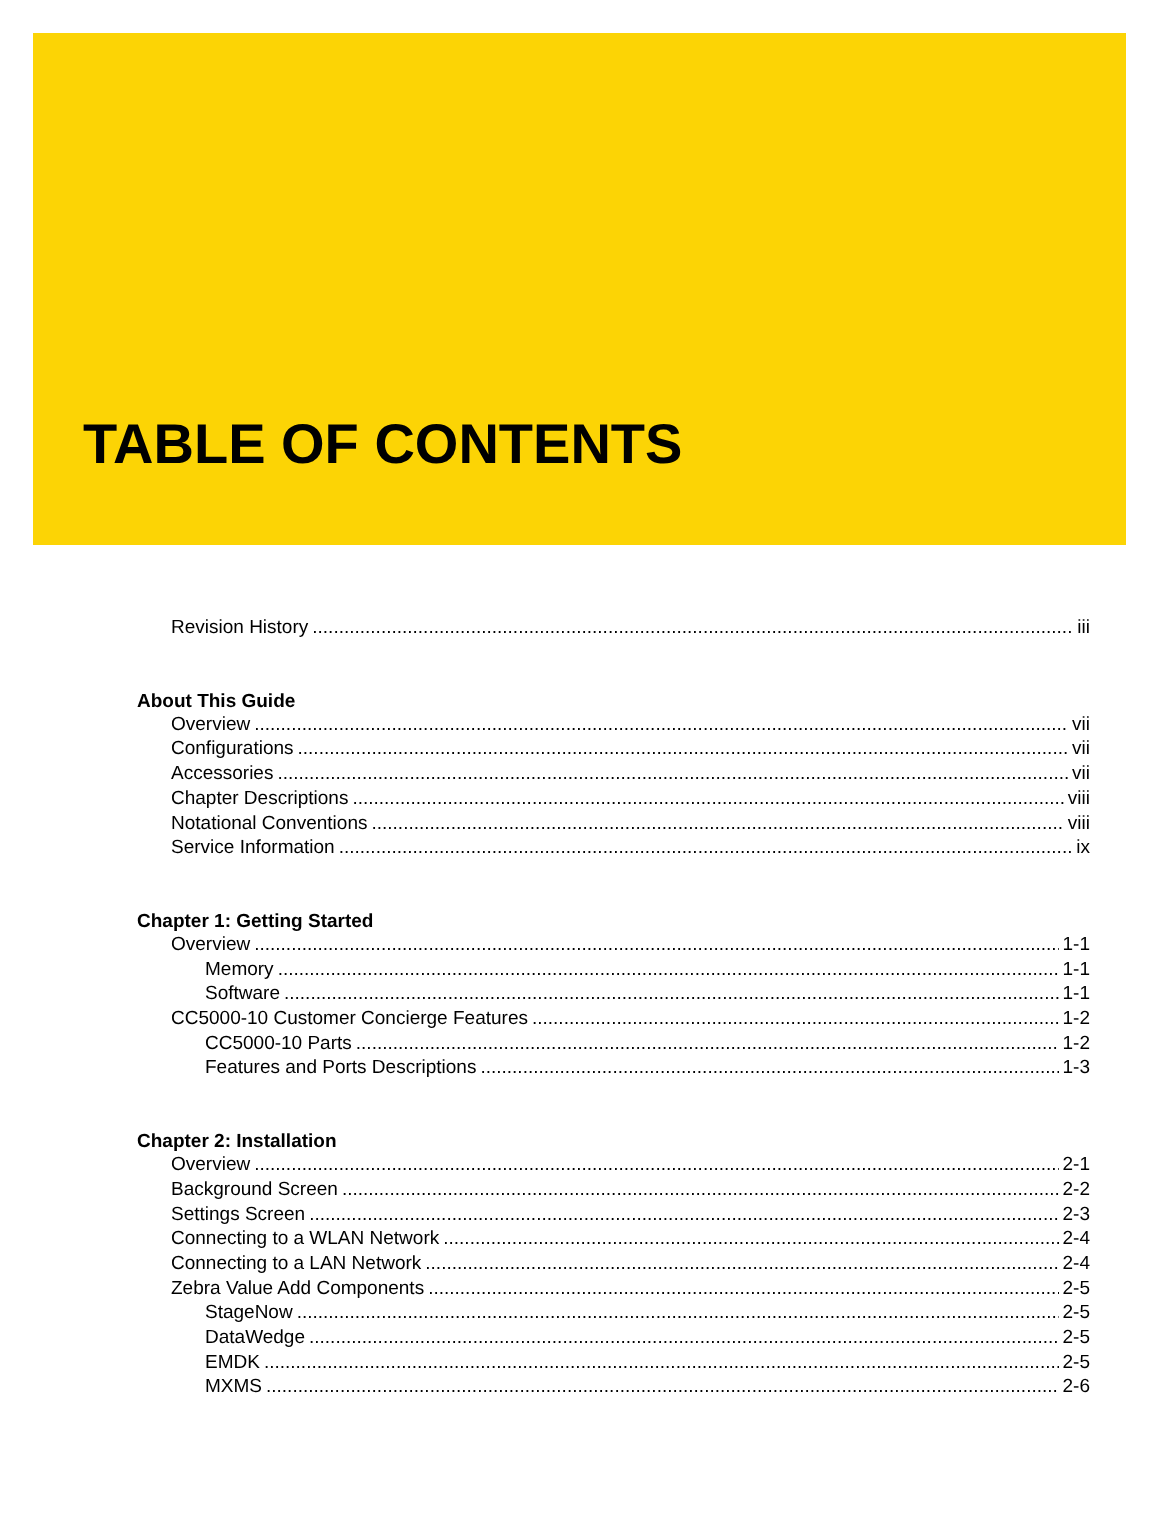TABLE OF CONTENTS
Revision History iii
About This Guide
Overview vii
Configurations vii
Accessories vii
Chapter Descriptions viii
Notational Conventions viii
Service Information ix
Chapter 1: Getting Started
Overview 1-1
Memory 1-1
Software 1-1
CC5000-10 Customer Concierge Features 1-2
CC5000-10 Parts 1-2
Features and Ports Descriptions 1-3
Chapter 2: Installation
Overview 2-1
Background Screen 2-2
Settings Screen 2-3
Connecting to a WLAN Network 2-4
Connecting to a LAN Network 2-4
Zebra Value Add Components 2-5
StageNow 2-5
DataWedge 2-5
EMDK 2-5
MXMS 2-6